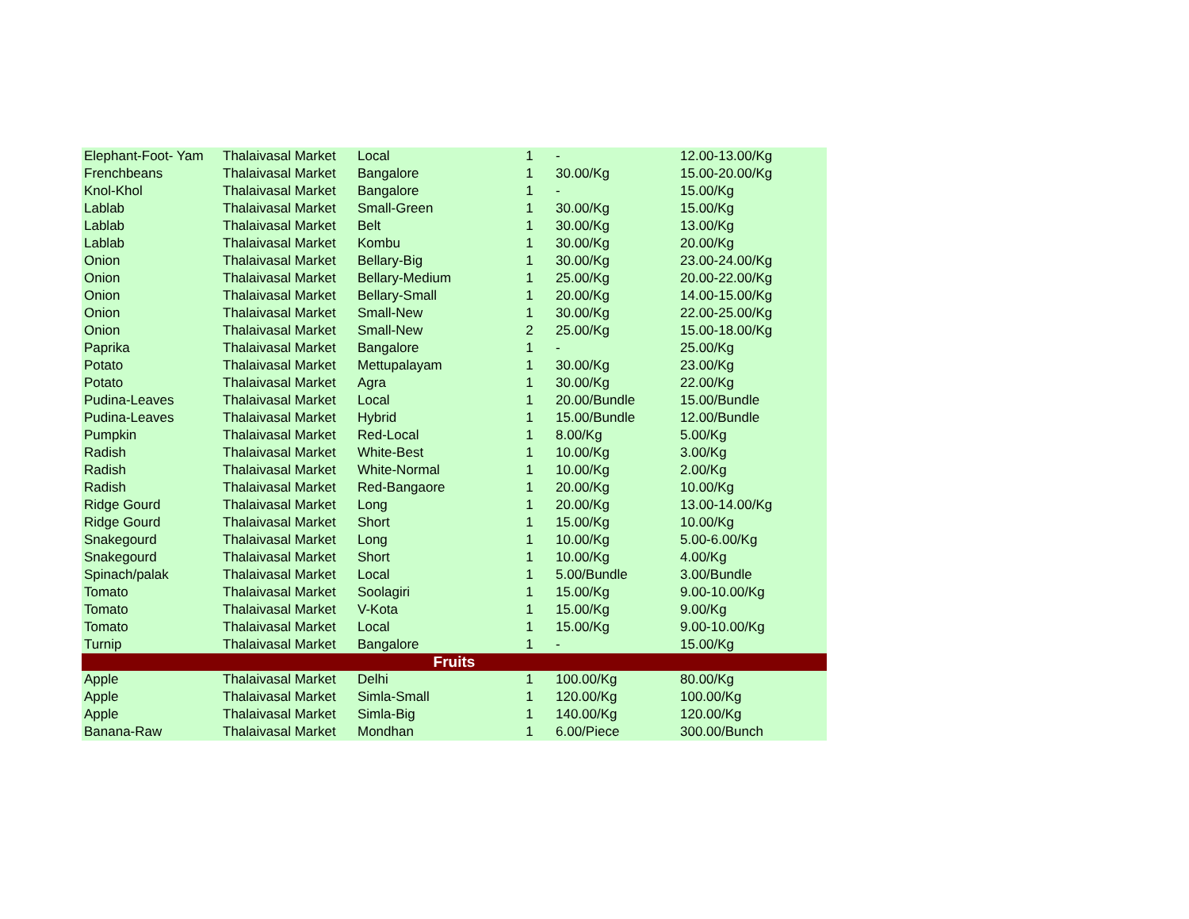| Elephant-Foot- Yam | Thalaivasal Market | Local | 1 | - | 12.00-13.00/Kg |
| Frenchbeans | Thalaivasal Market | Bangalore | 1 | 30.00/Kg | 15.00-20.00/Kg |
| Knol-Khol | Thalaivasal Market | Bangalore | 1 | - | 15.00/Kg |
| Lablab | Thalaivasal Market | Small-Green | 1 | 30.00/Kg | 15.00/Kg |
| Lablab | Thalaivasal Market | Belt | 1 | 30.00/Kg | 13.00/Kg |
| Lablab | Thalaivasal Market | Kombu | 1 | 30.00/Kg | 20.00/Kg |
| Onion | Thalaivasal Market | Bellary-Big | 1 | 30.00/Kg | 23.00-24.00/Kg |
| Onion | Thalaivasal Market | Bellary-Medium | 1 | 25.00/Kg | 20.00-22.00/Kg |
| Onion | Thalaivasal Market | Bellary-Small | 1 | 20.00/Kg | 14.00-15.00/Kg |
| Onion | Thalaivasal Market | Small-New | 1 | 30.00/Kg | 22.00-25.00/Kg |
| Onion | Thalaivasal Market | Small-New | 2 | 25.00/Kg | 15.00-18.00/Kg |
| Paprika | Thalaivasal Market | Bangalore | 1 | - | 25.00/Kg |
| Potato | Thalaivasal Market | Mettupalayam | 1 | 30.00/Kg | 23.00/Kg |
| Potato | Thalaivasal Market | Agra | 1 | 30.00/Kg | 22.00/Kg |
| Pudina-Leaves | Thalaivasal Market | Local | 1 | 20.00/Bundle | 15.00/Bundle |
| Pudina-Leaves | Thalaivasal Market | Hybrid | 1 | 15.00/Bundle | 12.00/Bundle |
| Pumpkin | Thalaivasal Market | Red-Local | 1 | 8.00/Kg | 5.00/Kg |
| Radish | Thalaivasal Market | White-Best | 1 | 10.00/Kg | 3.00/Kg |
| Radish | Thalaivasal Market | White-Normal | 1 | 10.00/Kg | 2.00/Kg |
| Radish | Thalaivasal Market | Red-Bangaore | 1 | 20.00/Kg | 10.00/Kg |
| Ridge Gourd | Thalaivasal Market | Long | 1 | 20.00/Kg | 13.00-14.00/Kg |
| Ridge Gourd | Thalaivasal Market | Short | 1 | 15.00/Kg | 10.00/Kg |
| Snakegourd | Thalaivasal Market | Long | 1 | 10.00/Kg | 5.00-6.00/Kg |
| Snakegourd | Thalaivasal Market | Short | 1 | 10.00/Kg | 4.00/Kg |
| Spinach/palak | Thalaivasal Market | Local | 1 | 5.00/Bundle | 3.00/Bundle |
| Tomato | Thalaivasal Market | Soolagiri | 1 | 15.00/Kg | 9.00-10.00/Kg |
| Tomato | Thalaivasal Market | V-Kota | 1 | 15.00/Kg | 9.00/Kg |
| Tomato | Thalaivasal Market | Local | 1 | 15.00/Kg | 9.00-10.00/Kg |
| Turnip | Thalaivasal Market | Bangalore | 1 | - | 15.00/Kg |
| Fruits | | | | | |
| Apple | Thalaivasal Market | Delhi | 1 | 100.00/Kg | 80.00/Kg |
| Apple | Thalaivasal Market | Simla-Small | 1 | 120.00/Kg | 100.00/Kg |
| Apple | Thalaivasal Market | Simla-Big | 1 | 140.00/Kg | 120.00/Kg |
| Banana-Raw | Thalaivasal Market | Mondhan | 1 | 6.00/Piece | 300.00/Bunch |